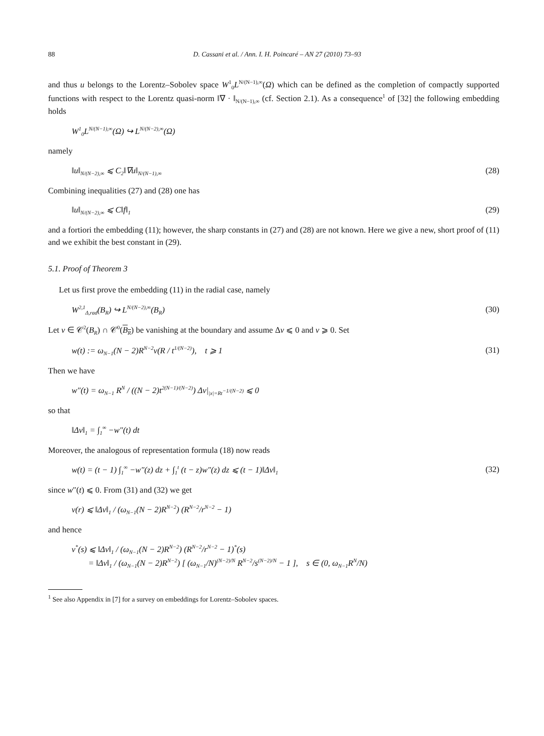88 D. Cassani et al. / Ann. I. H. Poincaré – AN 27 (2010) 73–93
and thus u belongs to the Lorentz–Sobolev space W<sup>1</sup><sub>0</sub>L<sup>N/(N−1),∞</sup>(Ω) which can be defined as the completion of compactly supported functions with respect to the Lorentz quasi-norm ‖∇ · ‖<sub>N/(N−1),∞</sub> (cf. Section 2.1). As a consequence<sup>1</sup> of [32] the following embedding holds
W<sup>1</sup><sub>0</sub>L<sup>N/(N−1),∞</sup>(Ω) ↪ L<sup>N/(N−2),∞</sup>(Ω)
namely
‖u‖<sub>N/(N−2),∞</sub> ⩽ C<sub>2</sub>‖∇u‖<sub>N/(N−1),∞</sub> (28)
Combining inequalities (27) and (28) one has
‖u‖<sub>N/(N−2),∞</sub> ⩽ C‖f‖<sub>1</sub> (29)
and a fortiori the embedding (11); however, the sharp constants in (27) and (28) are not known. Here we give a new, short proof of (11) and we exhibit the best constant in (29).
5.1. Proof of Theorem 3
Let us first prove the embedding (11) in the radial case, namely
W<sup>2,1</sup><sub>Δ,rad</sub>(B<sub>R</sub>) ↪ L<sup>N/(N−2),∞</sup>(B<sub>R</sub>) (30)
Let v ∈ 𝒞<sup>2</sup>(B<sub>R</sub>) ∩ 𝒞<sup>0</sup>(B<sub>R</sub>) be vanishing at the boundary and assume Δv ⩽ 0 and v ⩾ 0. Set
w(t) := ω<sub>N−1</sub>(N − 2)R<sup>N−2</sup>v(R / t<sup>1/(N−2)</sup>), t ⩾ 1 (31)
Then we have
w″(t) = ω<sub>N−1</sub> R<sup>N</sup> / ((N − 2)t<sup>2(N−1)/(N−2)</sup>) Δv|<sub>|x|=Rt<sup>−1/(N−2)</sup></sub> ⩽ 0
so that
‖Δv‖<sub>1</sub> = ∫<sub>1</sub><sup>∞</sup> −w″(t) dt
Moreover, the analogous of representation formula (18) now reads
w(t) = (t − 1) ∫<sub>1</sub><sup>∞</sup> −w″(z) dz + ∫<sub>1</sub><sup>t</sup> (t − z)w″(z) dz ⩽ (t − 1)‖Δv‖<sub>1</sub> (32)
since w″(t) ⩽ 0. From (31) and (32) we get
v(r) ⩽ ‖Δv‖<sub>1</sub> / (ω<sub>N−1</sub>(N − 2)R<sup>N−2</sup>) (R<sup>N−2</sup>/r<sup>N−2</sup> − 1)
and hence
v<sup>*</sup>(s) ⩽ ‖Δv‖<sub>1</sub> / (ω<sub>N−1</sub>(N − 2)R<sup>N−2</sup>) (R<sup>N−2</sup>/r<sup>N−2</sup> − 1)<sup>*</sup>(s)
= ‖Δv‖<sub>1</sub> / (ω<sub>N−1</sub>(N − 2)R<sup>N−2</sup>) [ (ω<sub>N−1</sub>/N)<sup>(N−2)/N</sup> R<sup>N−2</sup>/s<sup>(N−2)/N</sup> − 1 ], s ∈ (0, ω<sub>N−1</sub>R<sup>N</sup>/N)
<sup>1</sup> See also Appendix in [7] for a survey on embeddings for Lorentz–Sobolev spaces.